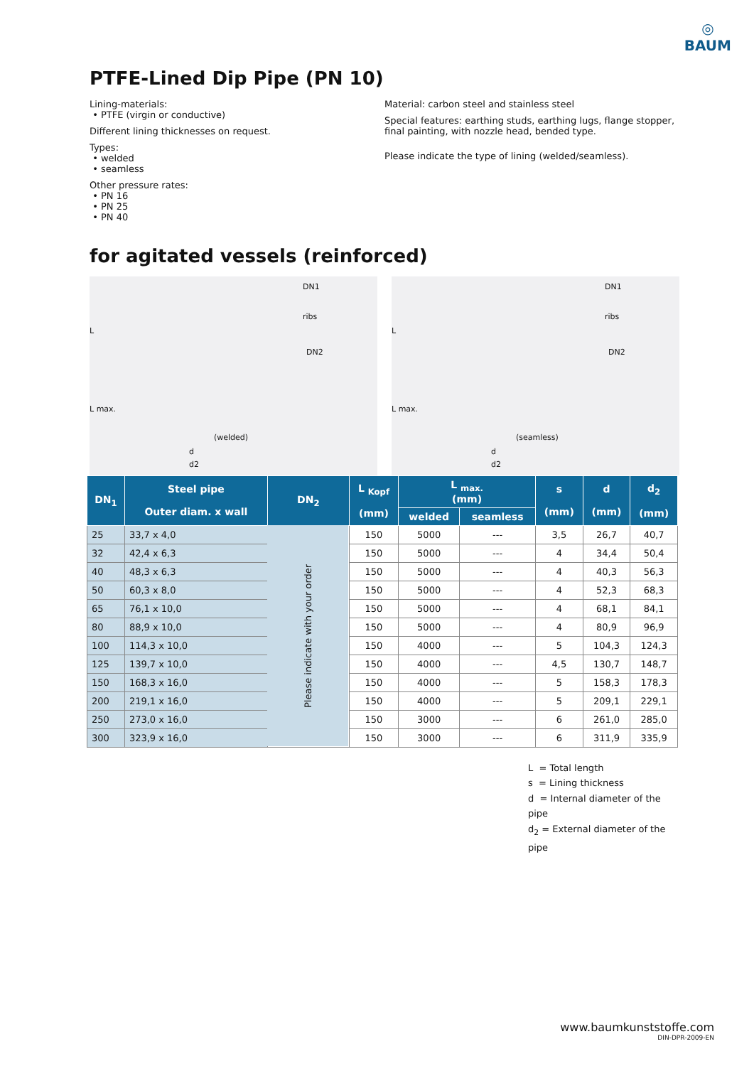◎
BAUM
PTFE-Lined Dip Pipe (PN 10)
Lining-materials:
• PTFE (virgin or conductive)
Different lining thicknesses on request.
Types:
• welded
• seamless
Other pressure rates:
• PN 16
• PN 25
• PN 40
Material: carbon steel and stainless steel
Special features: earthing studs, earthing lugs, flange stopper, final painting, with nozzle head, bended type.
Please indicate the type of lining (welded/seamless).
for agitated vessels (reinforced)
DN1
ribs
DN2
L
L max.
(welded)
d
d2
DN1
ribs
DN2
L
L max.
(seamless)
d
d2
| DN<sub>1</sub> | Steel pipe Outer diam. x wall | DN<sub>2</sub> | L <sub>Kopf</sub> (mm) | L <sub>max.</sub> (mm) | | s (mm) | d (mm) | d<sub>2</sub> (mm) |
| --- | --- | --- | --- | --- | --- | --- | --- | --- |
| | | | | welded | seamless | | | |
| 25 | 33,7 x 4,0 | Please indicate with your order | 150 | 5000 | --- | 3,5 | 26,7 | 40,7 |
| 32 | 42,4 x 6,3 | | 150 | 5000 | --- | 4 | 34,4 | 50,4 |
| 40 | 48,3 x 6,3 | | 150 | 5000 | --- | 4 | 40,3 | 56,3 |
| 50 | 60,3 x 8,0 | | 150 | 5000 | --- | 4 | 52,3 | 68,3 |
| 65 | 76,1 x 10,0 | | 150 | 5000 | --- | 4 | 68,1 | 84,1 |
| 80 | 88,9 x 10,0 | | 150 | 5000 | --- | 4 | 80,9 | 96,9 |
| 100 | 114,3 x 10,0 | | 150 | 4000 | --- | 5 | 104,3 | 124,3 |
| 125 | 139,7 x 10,0 | | 150 | 4000 | --- | 4,5 | 130,7 | 148,7 |
| 150 | 168,3 x 16,0 | | 150 | 4000 | --- | 5 | 158,3 | 178,3 |
| 200 | 219,1 x 16,0 | | 150 | 4000 | --- | 5 | 209,1 | 229,1 |
| 250 | 273,0 x 16,0 | | 150 | 3000 | --- | 6 | 261,0 | 285,0 |
| 300 | 323,9 x 16,0 | | 150 | 3000 | --- | 6 | 311,9 | 335,9 |
L = Total length
s = Lining thickness
d = Internal diameter of the pipe
d<sub>2</sub> = External diameter of the pipe
www.baumkunststoffe.com
DIN-DPR-2009-EN